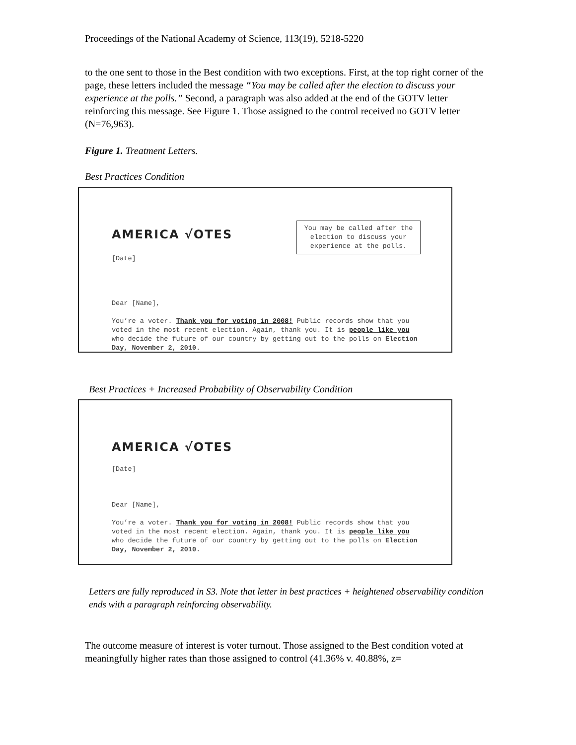Proceedings of the National Academy of Science, 113(19), 5218-5220
to the one sent to those in the Best condition with two exceptions. First, at the top right corner of the page, these letters included the message “You may be called after the election to discuss your experience at the polls.” Second, a paragraph was also added at the end of the GOTV letter reinforcing this message. See Figure 1. Those assigned to the control received no GOTV letter (N=76,963).
Figure 1. Treatment Letters.
Best Practices Condition
AMERICA √OTES
You may be called after the election to discuss your experience at the polls.
[Date]
Dear [Name],
You’re a voter. Thank you for voting in 2008! Public records show that you voted in the most recent election. Again, thank you. It is people like you who decide the future of our country by getting out to the polls on Election Day, November 2, 2010.
Best Practices + Increased Probability of Observability Condition
AMERICA √OTES
[Date]
Dear [Name],
You’re a voter. Thank you for voting in 2008! Public records show that you voted in the most recent election. Again, thank you. It is people like you who decide the future of our country by getting out to the polls on Election Day, November 2, 2010.
Letters are fully reproduced in S3. Note that letter in best practices + heightened observability condition ends with a paragraph reinforcing observability.
The outcome measure of interest is voter turnout. Those assigned to the Best condition voted at meaningfully higher rates than those assigned to control (41.36% v. 40.88%, z=